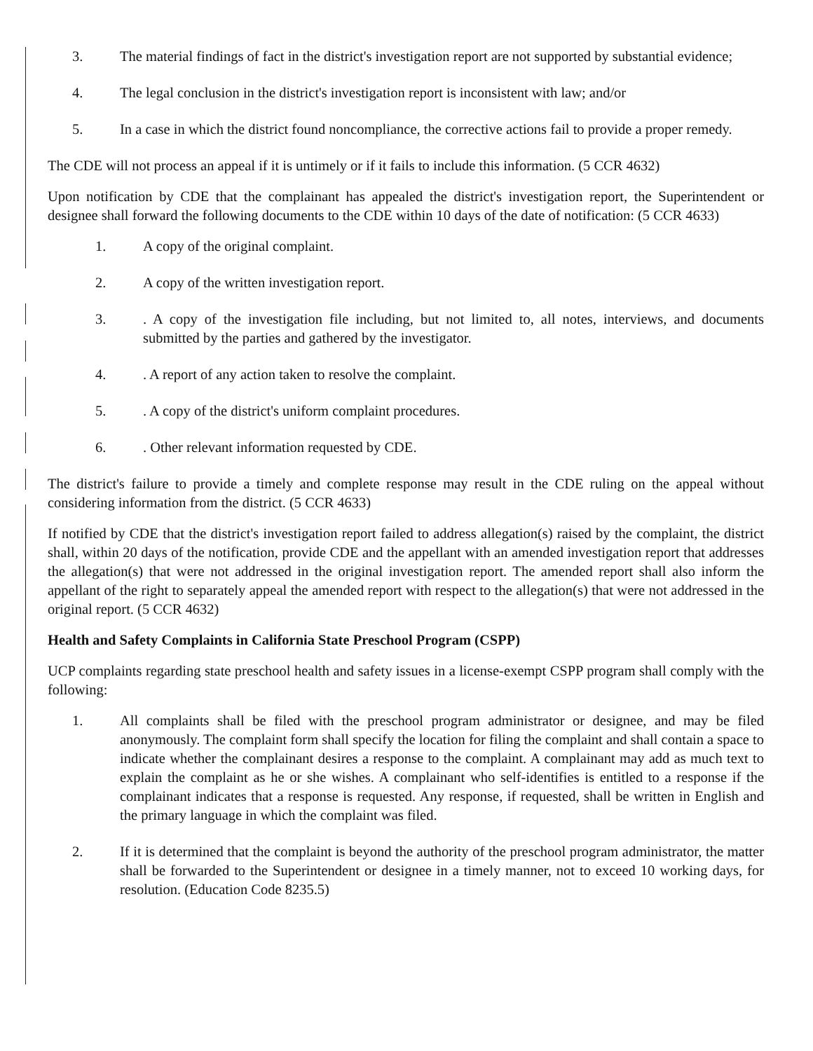3. The material findings of fact in the district's investigation report are not supported by substantial evidence;
4. The legal conclusion in the district's investigation report is inconsistent with law; and/or
5. In a case in which the district found noncompliance, the corrective actions fail to provide a proper remedy.
The CDE will not process an appeal if it is untimely or if it fails to include this information. (5 CCR 4632)
Upon notification by CDE that the complainant has appealed the district's investigation report, the Superintendent or designee shall forward the following documents to the CDE within 10 days of the date of notification: (5 CCR 4633)
1. A copy of the original complaint.
2. A copy of the written investigation report.
3. . A copy of the investigation file including, but not limited to, all notes, interviews, and documents submitted by the parties and gathered by the investigator.
4. . A report of any action taken to resolve the complaint.
5. . A copy of the district's uniform complaint procedures.
6. . Other relevant information requested by CDE.
The district's failure to provide a timely and complete response may result in the CDE ruling on the appeal without considering information from the district. (5 CCR 4633)
If notified by CDE that the district's investigation report failed to address allegation(s) raised by the complaint, the district shall, within 20 days of the notification, provide CDE and the appellant with an amended investigation report that addresses the allegation(s) that were not addressed in the original investigation report. The amended report shall also inform the appellant of the right to separately appeal the amended report with respect to the allegation(s) that were not addressed in the original report. (5 CCR 4632)
Health and Safety Complaints in California State Preschool Program (CSPP)
UCP complaints regarding state preschool health and safety issues in a license-exempt CSPP program shall comply with the following:
1. All complaints shall be filed with the preschool program administrator or designee, and may be filed anonymously. The complaint form shall specify the location for filing the complaint and shall contain a space to indicate whether the complainant desires a response to the complaint. A complainant may add as much text to explain the complaint as he or she wishes. A complainant who self-identifies is entitled to a response if the complainant indicates that a response is requested. Any response, if requested, shall be written in English and the primary language in which the complaint was filed.
2. If it is determined that the complaint is beyond the authority of the preschool program administrator, the matter shall be forwarded to the Superintendent or designee in a timely manner, not to exceed 10 working days, for resolution. (Education Code 8235.5)